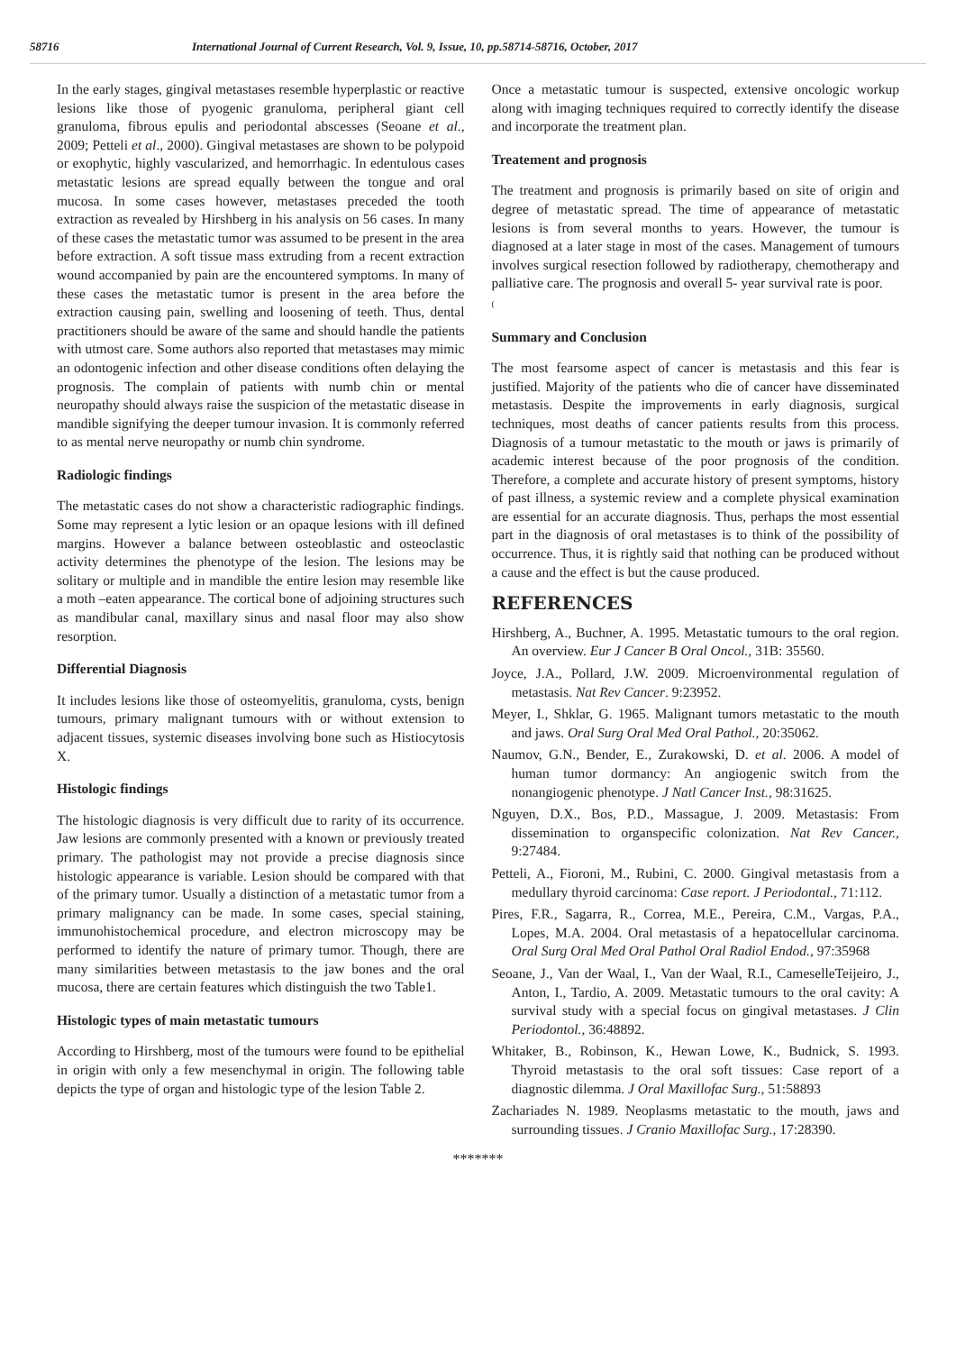58716 International Journal of Current Research, Vol. 9, Issue, 10, pp.58714-58716, October, 2017
In the early stages, gingival metastases resemble hyperplastic or reactive lesions like those of pyogenic granuloma, peripheral giant cell granuloma, fibrous epulis and periodontal abscesses (Seoane et al., 2009; Petteli et al., 2000). Gingival metastases are shown to be polypoid or exophytic, highly vascularized, and hemorrhagic. In edentulous cases metastatic lesions are spread equally between the tongue and oral mucosa. In some cases however, metastases preceded the tooth extraction as revealed by Hirshberg in his analysis on 56 cases. In many of these cases the metastatic tumor was assumed to be present in the area before extraction. A soft tissue mass extruding from a recent extraction wound accompanied by pain are the encountered symptoms. In many of these cases the metastatic tumor is present in the area before the extraction causing pain, swelling and loosening of teeth. Thus, dental practitioners should be aware of the same and should handle the patients with utmost care. Some authors also reported that metastases may mimic an odontogenic infection and other disease conditions often delaying the prognosis. The complain of patients with numb chin or mental neuropathy should always raise the suspicion of the metastatic disease in mandible signifying the deeper tumour invasion. It is commonly referred to as mental nerve neuropathy or numb chin syndrome.
Radiologic findings
The metastatic cases do not show a characteristic radiographic findings. Some may represent a lytic lesion or an opaque lesions with ill defined margins. However a balance between osteoblastic and osteoclastic activity determines the phenotype of the lesion. The lesions may be solitary or multiple and in mandible the entire lesion may resemble like a moth –eaten appearance. The cortical bone of adjoining structures such as mandibular canal, maxillary sinus and nasal floor may also show resorption.
Differential Diagnosis
It includes lesions like those of osteomyelitis, granuloma, cysts, benign tumours, primary malignant tumours with or without extension to adjacent tissues, systemic diseases involving bone such as Histiocytosis X.
Histologic findings
The histologic diagnosis is very difficult due to rarity of its occurrence. Jaw lesions are commonly presented with a known or previously treated primary. The pathologist may not provide a precise diagnosis since histologic appearance is variable. Lesion should be compared with that of the primary tumor. Usually a distinction of a metastatic tumor from a primary malignancy can be made. In some cases, special staining, immunohistochemical procedure, and electron microscopy may be performed to identify the nature of primary tumor. Though, there are many similarities between metastasis to the jaw bones and the oral mucosa, there are certain features which distinguish the two Table1.
Histologic types of main metastatic tumours
According to Hirshberg, most of the tumours were found to be epithelial in origin with only a few mesenchymal in origin. The following table depicts the type of organ and histologic type of the lesion Table 2.
Once a metastatic tumour is suspected, extensive oncologic workup along with imaging techniques required to correctly identify the disease and incorporate the treatment plan.
Treatement and prognosis
The treatment and prognosis is primarily based on site of origin and degree of metastatic spread. The time of appearance of metastatic lesions is from several months to years. However, the tumour is diagnosed at a later stage in most of the cases. Management of tumours involves surgical resection followed by radiotherapy, chemotherapy and palliative care. The prognosis and overall 5- year survival rate is poor.
(
Summary and Conclusion
The most fearsome aspect of cancer is metastasis and this fear is justified. Majority of the patients who die of cancer have disseminated metastasis. Despite the improvements in early diagnosis, surgical techniques, most deaths of cancer patients results from this process. Diagnosis of a tumour metastatic to the mouth or jaws is primarily of academic interest because of the poor prognosis of the condition. Therefore, a complete and accurate history of present symptoms, history of past illness, a systemic review and a complete physical examination are essential for an accurate diagnosis. Thus, perhaps the most essential part in the diagnosis of oral metastases is to think of the possibility of occurrence. Thus, it is rightly said that nothing can be produced without a cause and the effect is but the cause produced.
REFERENCES
Hirshberg, A., Buchner, A. 1995. Metastatic tumours to the oral region. An overview. Eur J Cancer B Oral Oncol., 31B: 35560.
Joyce, J.A., Pollard, J.W. 2009. Microenvironmental regulation of metastasis. Nat Rev Cancer. 9:23952.
Meyer, I., Shklar, G. 1965. Malignant tumors metastatic to the mouth and jaws. Oral Surg Oral Med Oral Pathol., 20:35062.
Naumov, G.N., Bender, E., Zurakowski, D. et al. 2006. A model of human tumor dormancy: An angiogenic switch from the nonangiogenic phenotype. J Natl Cancer Inst., 98:31625.
Nguyen, D.X., Bos, P.D., Massague, J. 2009. Metastasis: From dissemination to organspecific colonization. Nat Rev Cancer., 9:27484.
Petteli, A., Fioroni, M., Rubini, C. 2000. Gingival metastasis from a medullary thyroid carcinoma: Case report. J Periodontal., 71:112.
Pires, F.R., Sagarra, R., Correa, M.E., Pereira, C.M., Vargas, P.A., Lopes, M.A. 2004. Oral metastasis of a hepatocellular carcinoma. Oral Surg Oral Med Oral Pathol Oral Radiol Endod., 97:35968
Seoane, J., Van der Waal, I., Van der Waal, R.I., CameselleTeijeiro, J., Anton, I., Tardio, A. 2009. Metastatic tumours to the oral cavity: A survival study with a special focus on gingival metastases. J Clin Periodontol., 36:48892.
Whitaker, B., Robinson, K., Hewan Lowe, K., Budnick, S. 1993. Thyroid metastasis to the oral soft tissues: Case report of a diagnostic dilemma. J Oral Maxillofac Surg., 51:58893
Zachariades N. 1989. Neoplasms metastatic to the mouth, jaws and surrounding tissues. J Cranio Maxillofac Surg., 17:28390.
*******